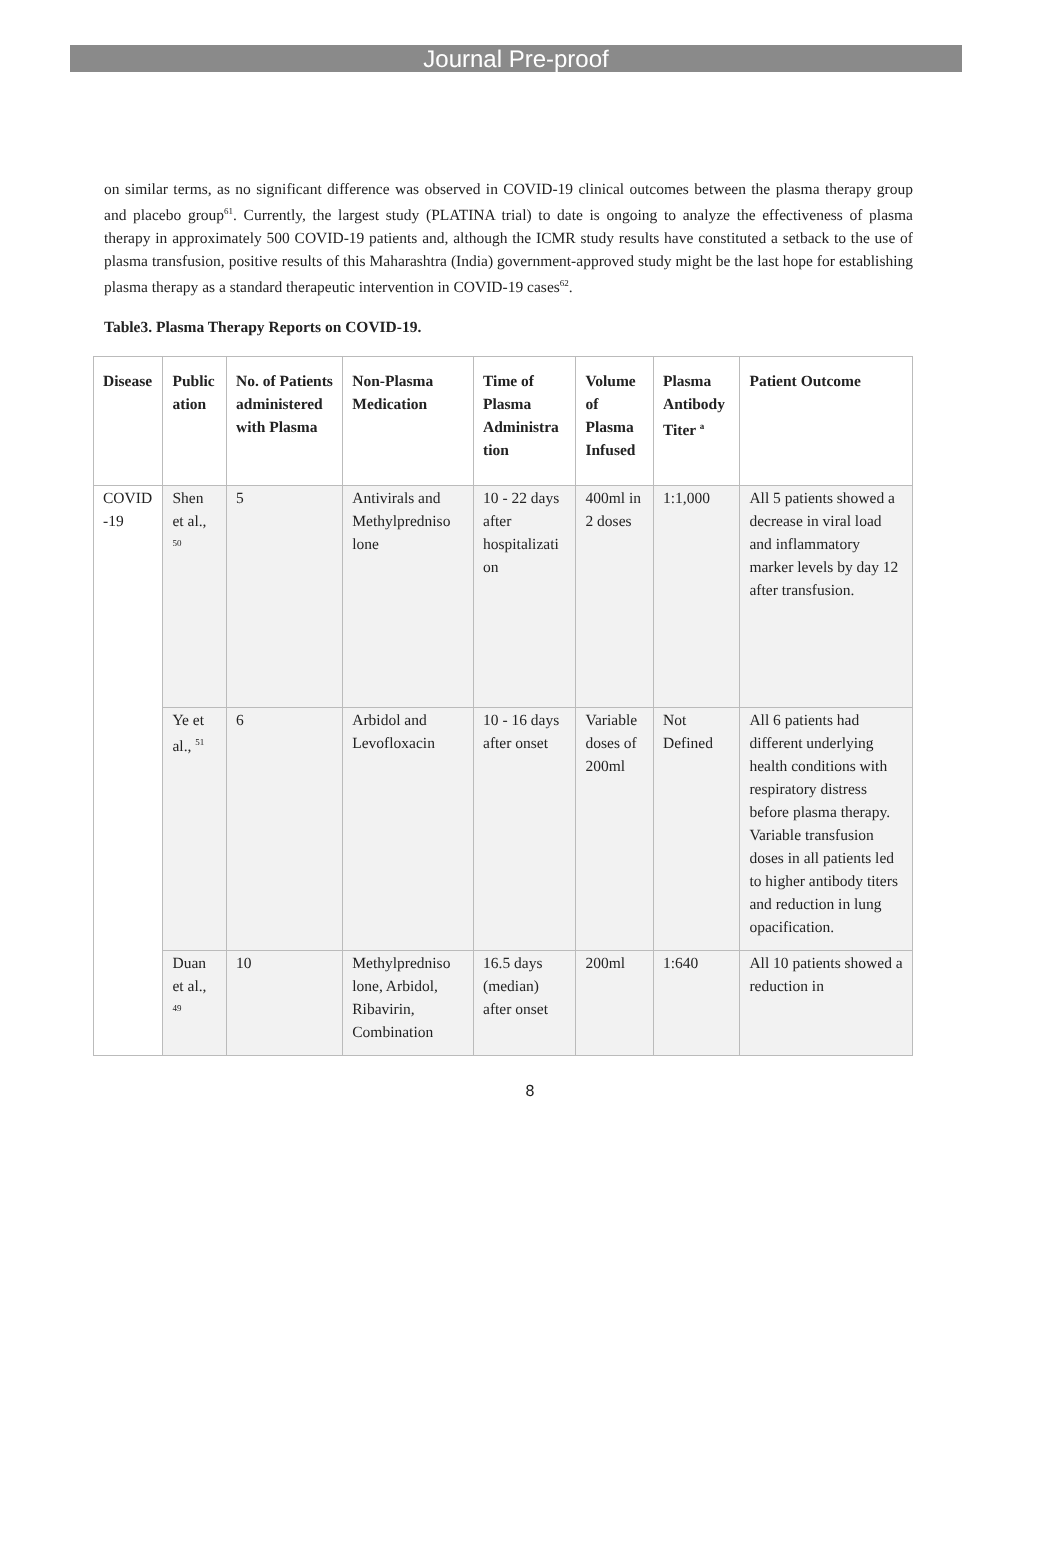Journal Pre-proof
on similar terms, as no significant difference was observed in COVID-19 clinical outcomes between the plasma therapy group and placebo group<sup>61</sup>. Currently, the largest study (PLATINA trial) to date is ongoing to analyze the effectiveness of plasma therapy in approximately 500 COVID-19 patients and, although the ICMR study results have constituted a setback to the use of plasma transfusion, positive results of this Maharashtra (India) government-approved study might be the last hope for establishing plasma therapy as a standard therapeutic intervention in COVID-19 cases<sup>62</sup>.
Table3. Plasma Therapy Reports on COVID-19.
| Disease | Public ation | No. of Patients administered with Plasma | Non-Plasma Medication | Time of Plasma Administra tion | Volume of Plasma Infused | Plasma Antibody Titer <sup>a</sup> | Patient Outcome |
| --- | --- | --- | --- | --- | --- | --- | --- |
| COVID -19 | Shen et al., <sup>50</sup> | 5 | Antivirals and Methylpredniso lone | 10 - 22 days after hospitalizati on | 400ml in 2 doses | 1:1,000 | All 5 patients showed a decrease in viral load and inflammatory marker levels by day 12 after transfusion. |
| | Ye et al., <sup>51</sup> | 6 | Arbidol and Levofloxacin | 10 - 16 days after onset | Variable doses of 200ml | Not Defined | All 6 patients had different underlying health conditions with respiratory distress before plasma therapy. Variable transfusion doses in all patients led to higher antibody titers and reduction in lung opacification. |
| | Duan et al., <sup>49</sup> | 10 | Methylpredniso lone, Arbidol, Ribavirin, Combination | 16.5 days (median) after onset | 200ml | 1:640 | All 10 patients showed a reduction in |
8